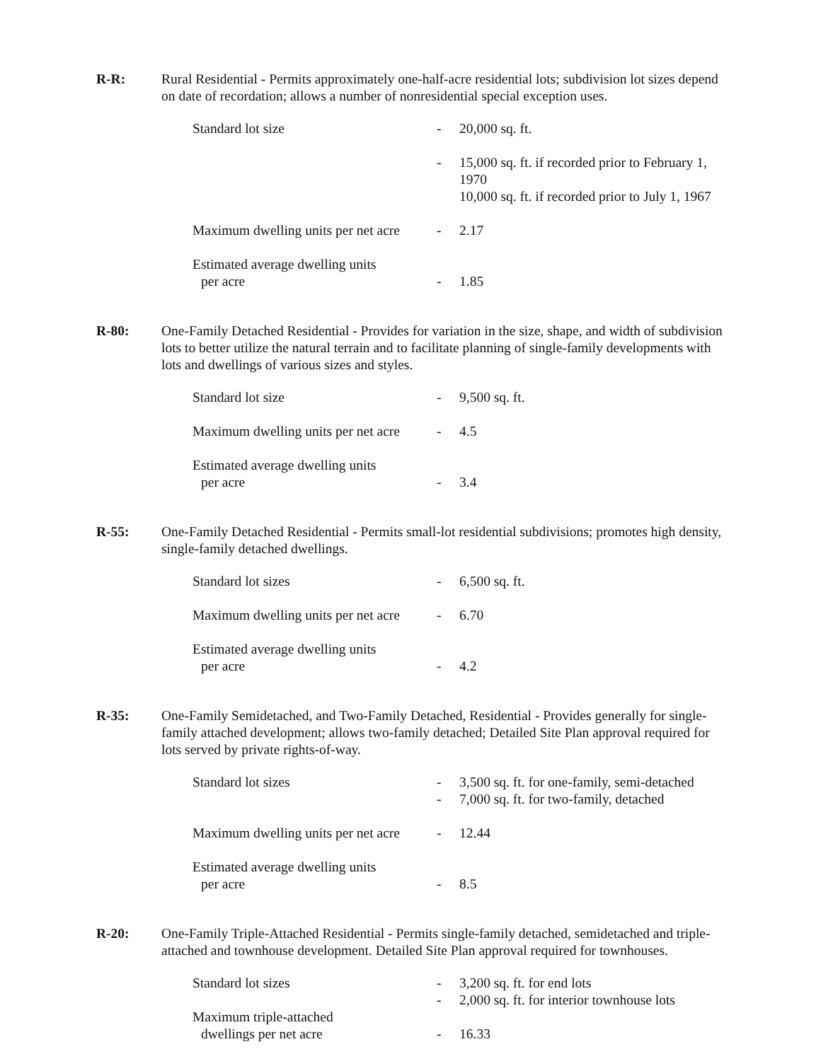R-R: Rural Residential - Permits approximately one-half-acre residential lots; subdivision lot sizes depend on date of recordation; allows a number of nonresidential special exception uses.
| Standard lot size | - | 20,000 sq. ft. |
| | - | 15,000 sq. ft. if recorded prior to February 1, 1970 10,000 sq. ft. if recorded prior to July 1, 1967 |
| Maximum dwelling units per net acre | - | 2.17 |
| Estimated average dwelling units per acre | - | 1.85 |
R-80: One-Family Detached Residential - Provides for variation in the size, shape, and width of subdivision lots to better utilize the natural terrain and to facilitate planning of single-family developments with lots and dwellings of various sizes and styles.
| Standard lot size | - | 9,500 sq. ft. |
| Maximum dwelling units per net acre | - | 4.5 |
| Estimated average dwelling units per acre | - | 3.4 |
R-55: One-Family Detached Residential - Permits small-lot residential subdivisions; promotes high density, single-family detached dwellings.
| Standard lot sizes | - | 6,500 sq. ft. |
| Maximum dwelling units per net acre | - | 6.70 |
| Estimated average dwelling units per acre | - | 4.2 |
R-35: One-Family Semidetached, and Two-Family Detached, Residential - Provides generally for single-family attached development; allows two-family detached; Detailed Site Plan approval required for lots served by private rights-of-way.
| Standard lot sizes | - - | 3,500 sq. ft. for one-family, semi-detached 7,000 sq. ft. for two-family, detached |
| Maximum dwelling units per net acre | - | 12.44 |
| Estimated average dwelling units per acre | - | 8.5 |
R-20: One-Family Triple-Attached Residential - Permits single-family detached, semidetached and triple-attached and townhouse development. Detailed Site Plan approval required for townhouses.
| Standard lot sizes | - - | 3,200 sq. ft. for end lots 2,000 sq. ft. for interior townhouse lots |
| Maximum triple-attached dwellings per net acre | - | 16.33 |